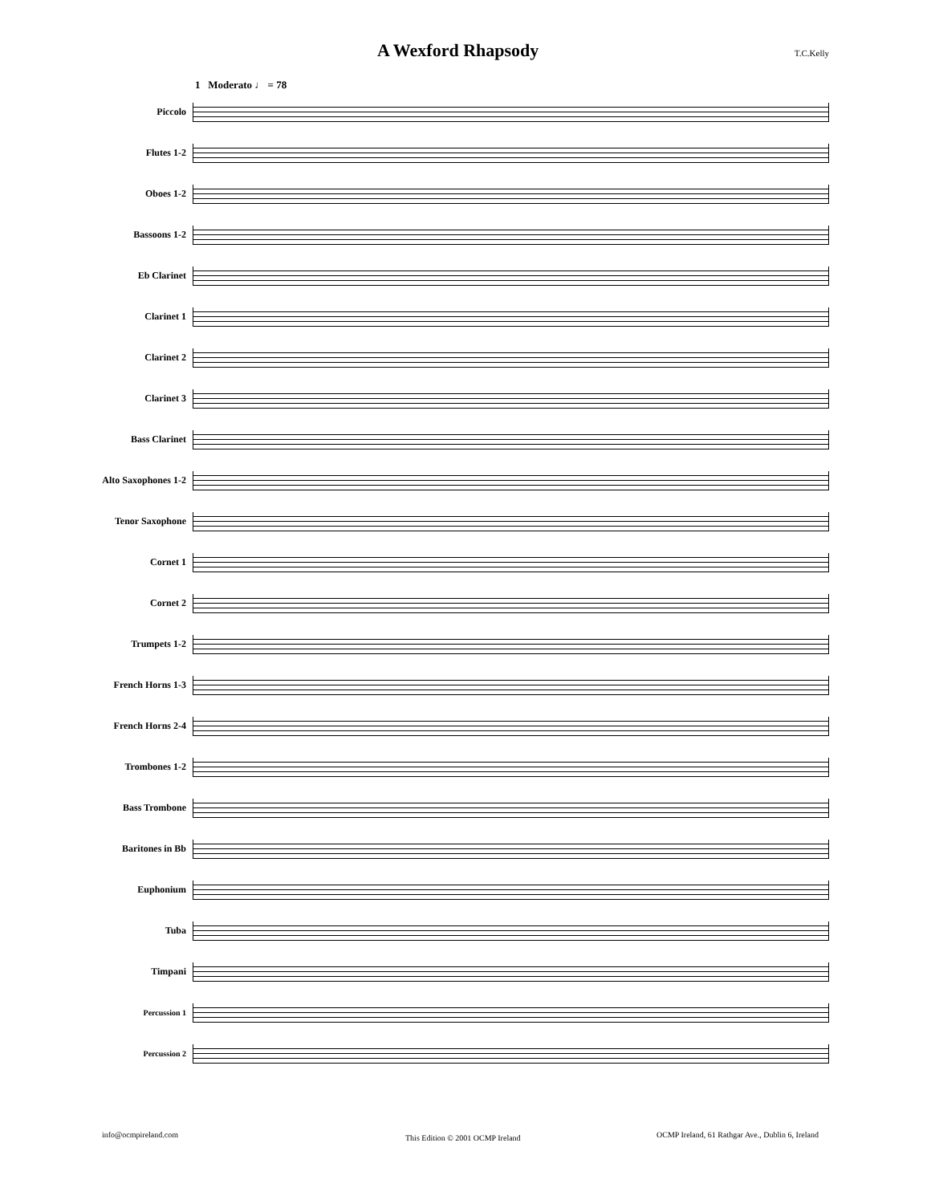A Wexford Rhapsody
T.C.Kelly
1 Moderato ♩ = 78
Piccolo
Flutes 1-2
Oboes 1-2
Bassoons 1-2
Eb Clarinet
Clarinet 1
Clarinet 2
Clarinet 3
Bass Clarinet
Alto Saxophones 1-2
Tenor Saxophone
Cornet 1
Cornet 2
Trumpets 1-2
French Horns 1-3
French Horns 2-4
Trombones 1-2
Bass Trombone
Baritones in Bb
Euphonium
Tuba
Timpani
Percussion 1
Percussion 2
info@ocmpireland.com This Edition © 2001 OCMP Ireland OCMP Ireland, 61 Rathgar Ave., Dublin 6, Ireland